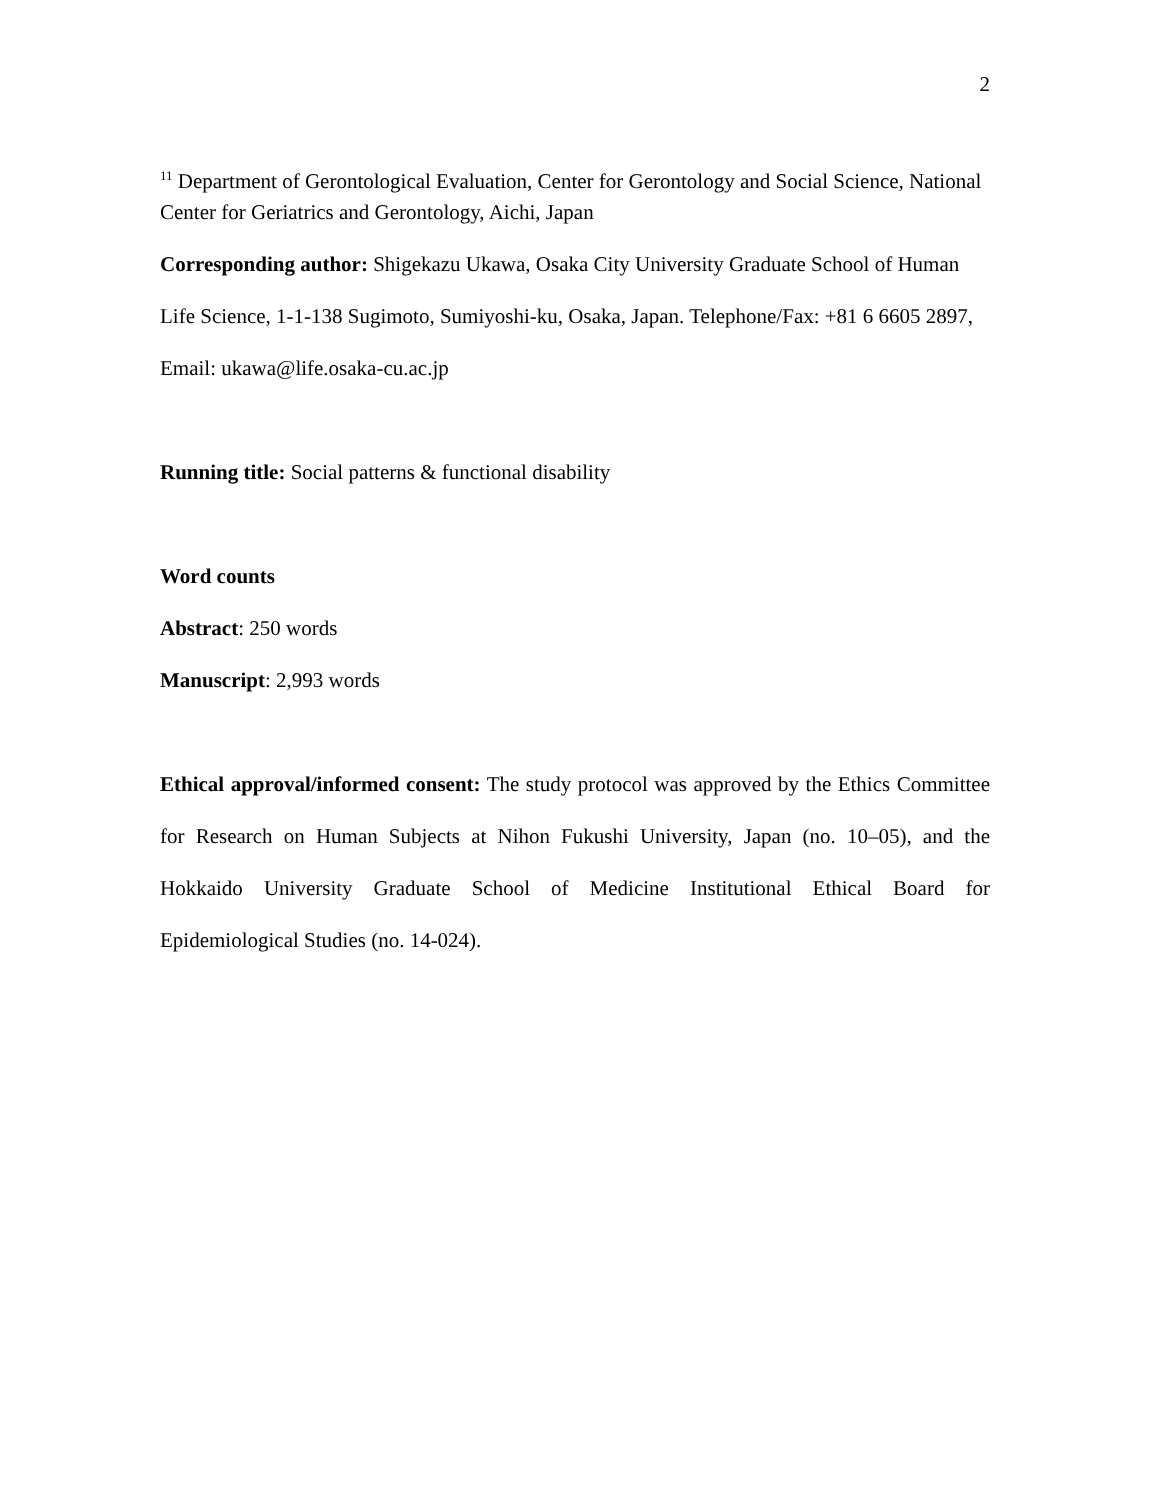2
<sup>11</sup> Department of Gerontological Evaluation, Center for Gerontology and Social Science, National Center for Geriatrics and Gerontology, Aichi, Japan
Corresponding author: Shigekazu Ukawa, Osaka City University Graduate School of Human Life Science, 1-1-138 Sugimoto, Sumiyoshi-ku, Osaka, Japan. Telephone/Fax: +81 6 6605 2897, Email: ukawa@life.osaka-cu.ac.jp
Running title: Social patterns & functional disability
Word counts
Abstract: 250 words
Manuscript: 2,993 words
Ethical approval/informed consent: The study protocol was approved by the Ethics Committee for Research on Human Subjects at Nihon Fukushi University, Japan (no. 10–05), and the Hokkaido University Graduate School of Medicine Institutional Ethical Board for Epidemiological Studies (no. 14-024).